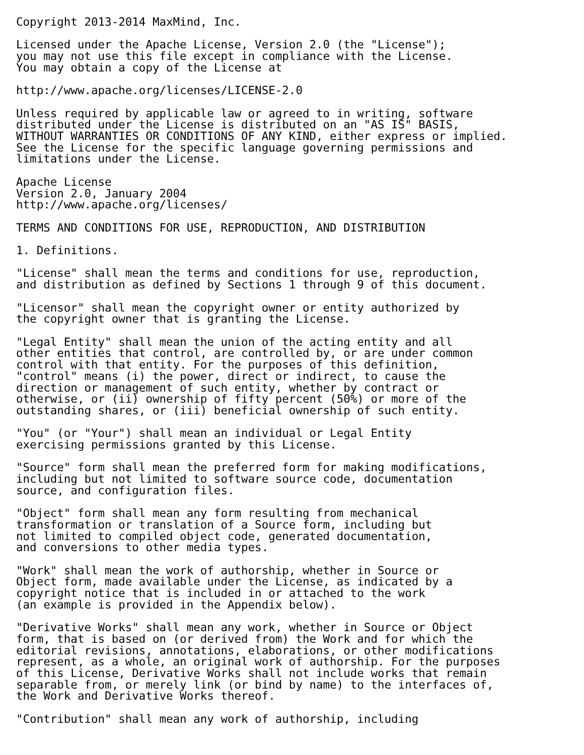Copyright 2013-2014 MaxMind, Inc.

Licensed under the Apache License, Version 2.0 (the "License");
you may not use this file except in compliance with the License.
You may obtain a copy of the License at

http://www.apache.org/licenses/LICENSE-2.0

Unless required by applicable law or agreed to in writing, software
distributed under the License is distributed on an "AS IS" BASIS,
WITHOUT WARRANTIES OR CONDITIONS OF ANY KIND, either express or implied.
See the License for the specific language governing permissions and
limitations under the License.

Apache License
Version 2.0, January 2004
http://www.apache.org/licenses/

TERMS AND CONDITIONS FOR USE, REPRODUCTION, AND DISTRIBUTION

1. Definitions.

"License" shall mean the terms and conditions for use, reproduction,
and distribution as defined by Sections 1 through 9 of this document.

"Licensor" shall mean the copyright owner or entity authorized by
the copyright owner that is granting the License.

"Legal Entity" shall mean the union of the acting entity and all
other entities that control, are controlled by, or are under common
control with that entity. For the purposes of this definition,
"control" means (i) the power, direct or indirect, to cause the
direction or management of such entity, whether by contract or
otherwise, or (ii) ownership of fifty percent (50%) or more of the
outstanding shares, or (iii) beneficial ownership of such entity.

"You" (or "Your") shall mean an individual or Legal Entity
exercising permissions granted by this License.

"Source" form shall mean the preferred form for making modifications,
including but not limited to software source code, documentation
source, and configuration files.

"Object" form shall mean any form resulting from mechanical
transformation or translation of a Source form, including but
not limited to compiled object code, generated documentation,
and conversions to other media types.

"Work" shall mean the work of authorship, whether in Source or
Object form, made available under the License, as indicated by a
copyright notice that is included in or attached to the work
(an example is provided in the Appendix below).

"Derivative Works" shall mean any work, whether in Source or Object
form, that is based on (or derived from) the Work and for which the
editorial revisions, annotations, elaborations, or other modifications
represent, as a whole, an original work of authorship. For the purposes
of this License, Derivative Works shall not include works that remain
separable from, or merely link (or bind by name) to the interfaces of,
the Work and Derivative Works thereof.

"Contribution" shall mean any work of authorship, including